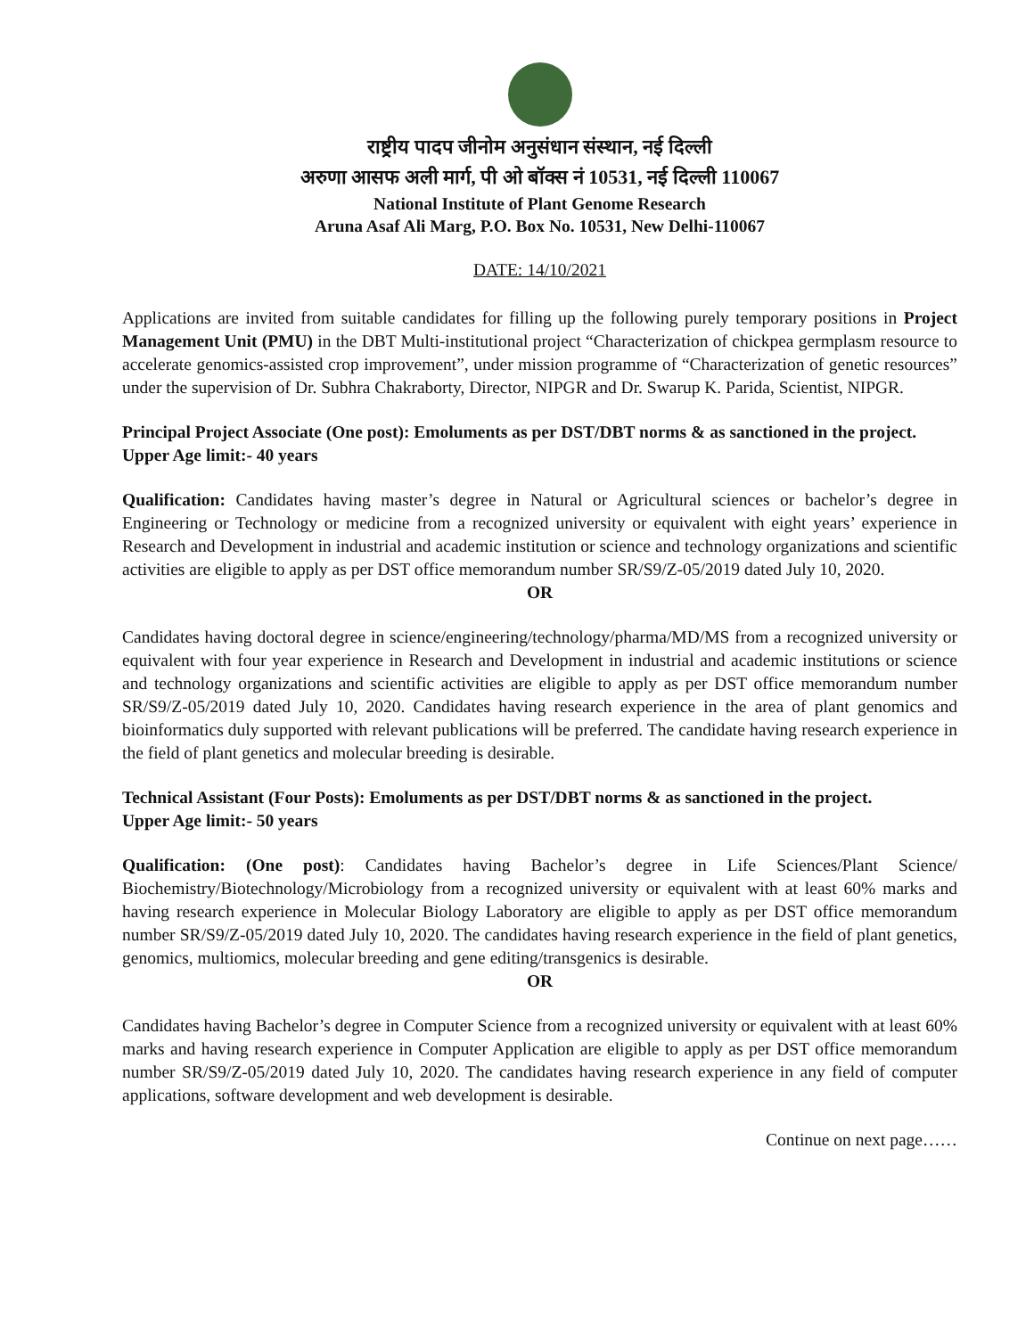राष्ट्रीय पादप जीनोम अनुसंधान संस्थान, नई दिल्ली
अरुणा आसफ अली मार्ग, पी ओ बॉक्स नं 10531, नई दिल्ली 110067
National Institute of Plant Genome Research
Aruna Asaf Ali Marg, P.O. Box No. 10531, New Delhi-110067
DATE: 14/10/2021
Applications are invited from suitable candidates for filling up the following purely temporary positions in Project Management Unit (PMU) in the DBT Multi-institutional project “Characterization of chickpea germplasm resource to accelerate genomics-assisted crop improvement”, under mission programme of “Characterization of genetic resources” under the supervision of Dr. Subhra Chakraborty, Director, NIPGR and Dr. Swarup K. Parida, Scientist, NIPGR.
Principal Project Associate (One post): Emoluments as per DST/DBT norms & as sanctioned in the project.
Upper Age limit:- 40 years
Qualification: Candidates having master’s degree in Natural or Agricultural sciences or bachelor’s degree in Engineering or Technology or medicine from a recognized university or equivalent with eight years’ experience in Research and Development in industrial and academic institution or science and technology organizations and scientific activities are eligible to apply as per DST office memorandum number SR/S9/Z-05/2019 dated July 10, 2020.
OR
Candidates having doctoral degree in science/engineering/technology/pharma/MD/MS from a recognized university or equivalent with four year experience in Research and Development in industrial and academic institutions or science and technology organizations and scientific activities are eligible to apply as per DST office memorandum number SR/S9/Z-05/2019 dated July 10, 2020. Candidates having research experience in the area of plant genomics and bioinformatics duly supported with relevant publications will be preferred. The candidate having research experience in the field of plant genetics and molecular breeding is desirable.
Technical Assistant (Four Posts): Emoluments as per DST/DBT norms & as sanctioned in the project.
Upper Age limit:- 50 years
Qualification: (One post): Candidates having Bachelor’s degree in Life Sciences/Plant Science/ Biochemistry/Biotechnology/Microbiology from a recognized university or equivalent with at least 60% marks and having research experience in Molecular Biology Laboratory are eligible to apply as per DST office memorandum number SR/S9/Z-05/2019 dated July 10, 2020. The candidates having research experience in the field of plant genetics, genomics, multiomics, molecular breeding and gene editing/transgenics is desirable.
OR
Candidates having Bachelor’s degree in Computer Science from a recognized university or equivalent with at least 60% marks and having research experience in Computer Application are eligible to apply as per DST office memorandum number SR/S9/Z-05/2019 dated July 10, 2020. The candidates having research experience in any field of computer applications, software development and web development is desirable.
Continue on next page……